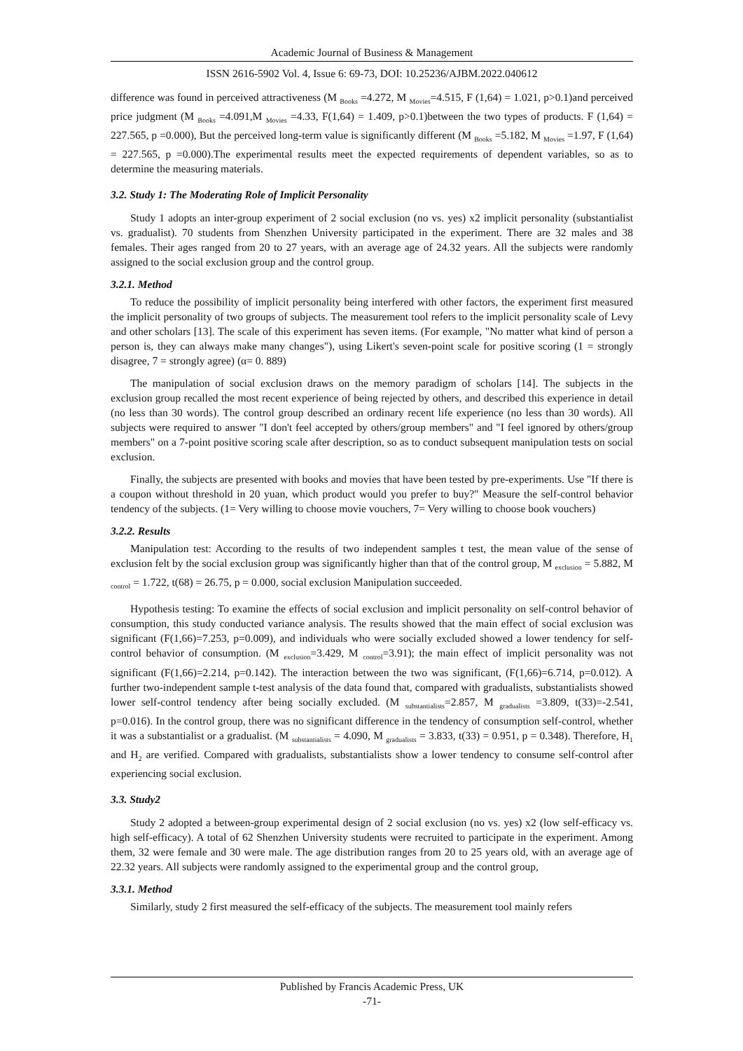Academic Journal of Business & Management
ISSN 2616-5902 Vol. 4, Issue 6: 69-73, DOI: 10.25236/AJBM.2022.040612
difference was found in perceived attractiveness (M <sub>Books</sub> =4.272, M <sub>Movies</sub>=4.515, F (1,64) = 1.021, p>0.1)and perceived price judgment (M <sub>Books</sub> =4.091,M <sub>Movies</sub> =4.33, F(1,64) = 1.409, p>0.1)between the two types of products. F (1,64) = 227.565, p =0.000), But the perceived long-term value is significantly different (M <sub>Books</sub> =5.182, M <sub>Movies</sub> =1.97, F (1,64) = 227.565, p =0.000).The experimental results meet the expected requirements of dependent variables, so as to determine the measuring materials.
3.2. Study 1: The Moderating Role of Implicit Personality
Study 1 adopts an inter-group experiment of 2 social exclusion (no vs. yes) x2 implicit personality (substantialist vs. gradualist). 70 students from Shenzhen University participated in the experiment. There are 32 males and 38 females. Their ages ranged from 20 to 27 years, with an average age of 24.32 years. All the subjects were randomly assigned to the social exclusion group and the control group.
3.2.1. Method
To reduce the possibility of implicit personality being interfered with other factors, the experiment first measured the implicit personality of two groups of subjects. The measurement tool refers to the implicit personality scale of Levy and other scholars [13]. The scale of this experiment has seven items. (For example, "No matter what kind of person a person is, they can always make many changes"), using Likert's seven-point scale for positive scoring (1 = strongly disagree, 7 = strongly agree) (α= 0. 889)
The manipulation of social exclusion draws on the memory paradigm of scholars [14]. The subjects in the exclusion group recalled the most recent experience of being rejected by others, and described this experience in detail (no less than 30 words). The control group described an ordinary recent life experience (no less than 30 words). All subjects were required to answer "I don't feel accepted by others/group members" and "I feel ignored by others/group members" on a 7-point positive scoring scale after description, so as to conduct subsequent manipulation tests on social exclusion.
Finally, the subjects are presented with books and movies that have been tested by pre-experiments. Use "If there is a coupon without threshold in 20 yuan, which product would you prefer to buy?" Measure the self-control behavior tendency of the subjects. (1= Very willing to choose movie vouchers, 7= Very willing to choose book vouchers)
3.2.2. Results
Manipulation test: According to the results of two independent samples t test, the mean value of the sense of exclusion felt by the social exclusion group was significantly higher than that of the control group, M <sub>exclusion</sub> = 5.882, M <sub>control</sub> = 1.722, t(68) = 26.75, p = 0.000, social exclusion Manipulation succeeded.
Hypothesis testing: To examine the effects of social exclusion and implicit personality on self-control behavior of consumption, this study conducted variance analysis. The results showed that the main effect of social exclusion was significant (F(1,66)=7.253, p=0.009), and individuals who were socially excluded showed a lower tendency for self-control behavior of consumption. (M <sub>exclusion</sub>=3.429, M <sub>control</sub>=3.91); the main effect of implicit personality was not significant (F(1,66)=2.214, p=0.142). The interaction between the two was significant, (F(1,66)=6.714, p=0.012). A further two-independent sample t-test analysis of the data found that, compared with gradualists, substantialists showed lower self-control tendency after being socially excluded. (M <sub>substantialists</sub>=2.857, M <sub>gradualists</sub> =3.809, t(33)=-2.541, p=0.016). In the control group, there was no significant difference in the tendency of consumption self-control, whether it was a substantialist or a gradualist. (M <sub>substantialists</sub> = 4.090, M <sub>gradualists</sub> = 3.833, t(33) = 0.951, p = 0.348). Therefore, H<sub>1</sub> and H<sub>2</sub> are verified. Compared with gradualists, substantialists show a lower tendency to consume self-control after experiencing social exclusion.
3.3. Study2
Study 2 adopted a between-group experimental design of 2 social exclusion (no vs. yes) x2 (low self-efficacy vs. high self-efficacy). A total of 62 Shenzhen University students were recruited to participate in the experiment. Among them, 32 were female and 30 were male. The age distribution ranges from 20 to 25 years old, with an average age of 22.32 years. All subjects were randomly assigned to the experimental group and the control group,
3.3.1. Method
Similarly, study 2 first measured the self-efficacy of the subjects. The measurement tool mainly refers
Published by Francis Academic Press, UK
-71-